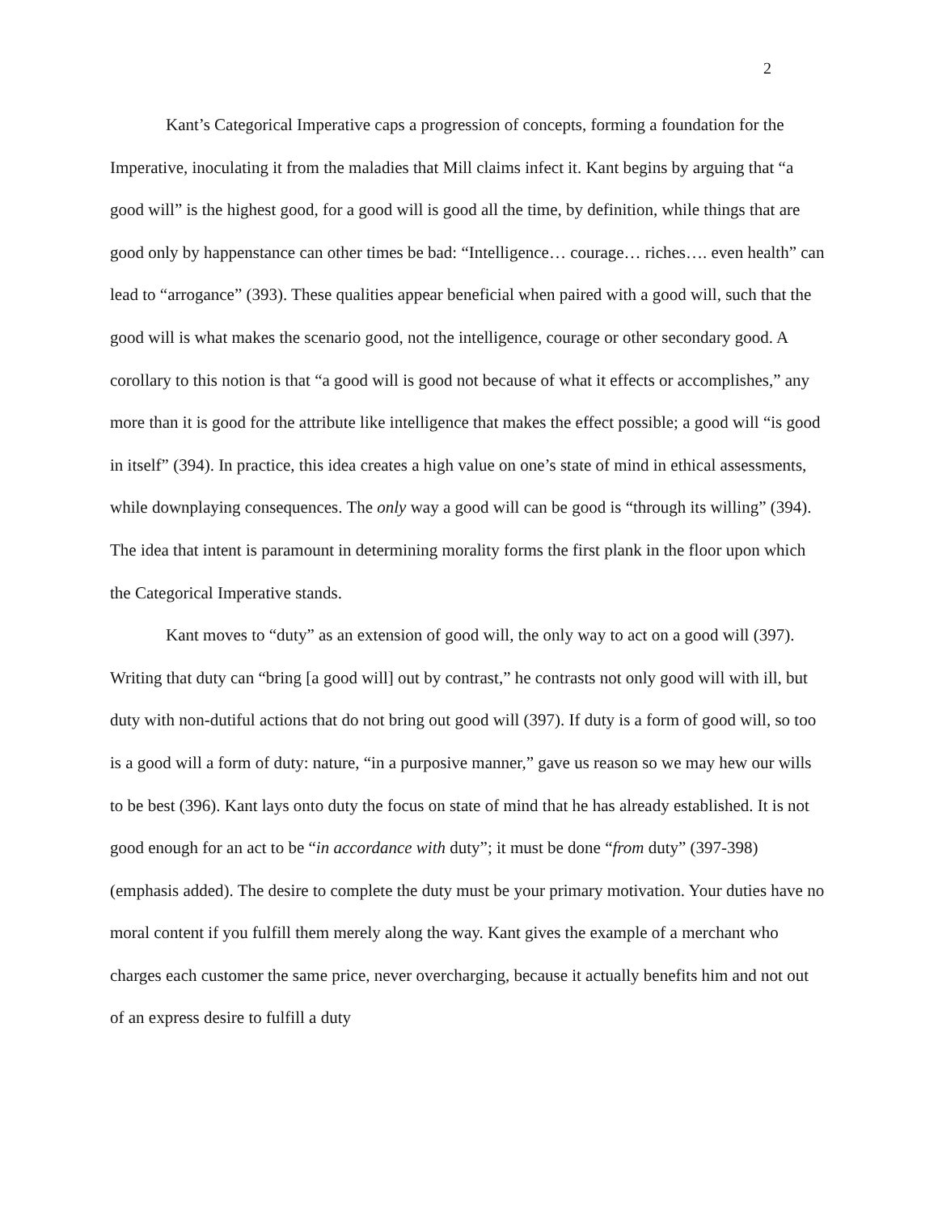2
Kant’s Categorical Imperative caps a progression of concepts, forming a foundation for the Imperative, inoculating it from the maladies that Mill claims infect it. Kant begins by arguing that “a good will” is the highest good, for a good will is good all the time, by definition, while things that are good only by happenstance can other times be bad: “Intelligence… courage… riches…. even health” can lead to “arrogance” (393). These qualities appear beneficial when paired with a good will, such that the good will is what makes the scenario good, not the intelligence, courage or other secondary good. A corollary to this notion is that “a good will is good not because of what it effects or accomplishes,” any more than it is good for the attribute like intelligence that makes the effect possible; a good will “is good in itself” (394). In practice, this idea creates a high value on one’s state of mind in ethical assessments, while downplaying consequences. The only way a good will can be good is “through its willing” (394). The idea that intent is paramount in determining morality forms the first plank in the floor upon which the Categorical Imperative stands.
Kant moves to “duty” as an extension of good will, the only way to act on a good will (397). Writing that duty can “bring [a good will] out by contrast,” he contrasts not only good will with ill, but duty with non-dutiful actions that do not bring out good will (397). If duty is a form of good will, so too is a good will a form of duty: nature, “in a purposive manner,” gave us reason so we may hew our wills to be best (396). Kant lays onto duty the focus on state of mind that he has already established. It is not good enough for an act to be “in accordance with duty”; it must be done “from duty” (397-398) (emphasis added). The desire to complete the duty must be your primary motivation. Your duties have no moral content if you fulfill them merely along the way. Kant gives the example of a merchant who charges each customer the same price, never overcharging, because it actually benefits him and not out of an express desire to fulfill a duty